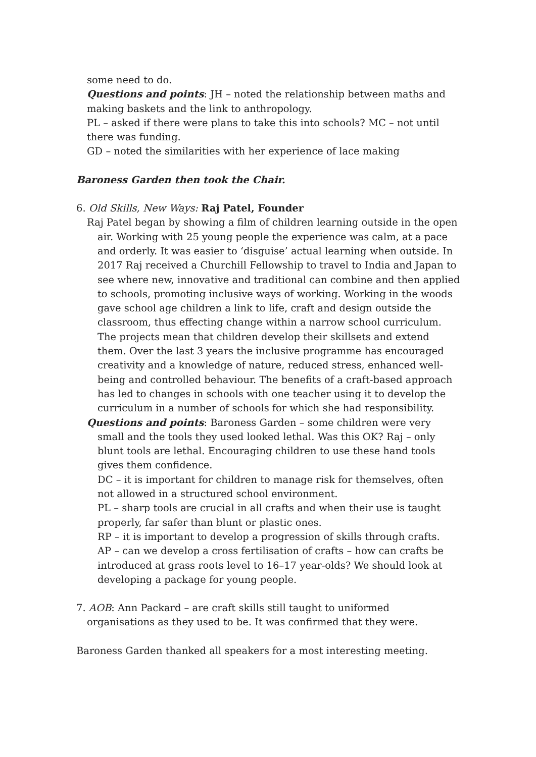some need to do.
Questions and points: JH – noted the relationship between maths and making baskets and the link to anthropology.
PL – asked if there were plans to take this into schools? MC – not until there was funding.
GD – noted the similarities with her experience of lace making
Baroness Garden then took the Chair.
6. Old Skills, New Ways: Raj Patel, Founder
Raj Patel began by showing a film of children learning outside in the open air. Working with 25 young people the experience was calm, at a pace and orderly. It was easier to ‘disguise’ actual learning when outside. In 2017 Raj received a Churchill Fellowship to travel to India and Japan to see where new, innovative and traditional can combine and then applied to schools, promoting inclusive ways of working. Working in the woods gave school age children a link to life, craft and design outside the classroom, thus effecting change within a narrow school curriculum. The projects mean that children develop their skillsets and extend them. Over the last 3 years the inclusive programme has encouraged creativity and a knowledge of nature, reduced stress, enhanced well-being and controlled behaviour. The benefits of a craft-based approach has led to changes in schools with one teacher using it to develop the curriculum in a number of schools for which she had responsibility.
Questions and points: Baroness Garden – some children were very small and the tools they used looked lethal. Was this OK? Raj – only blunt tools are lethal. Encouraging children to use these hand tools gives them confidence.
DC – it is important for children to manage risk for themselves, often not allowed in a structured school environment.
PL – sharp tools are crucial in all crafts and when their use is taught properly, far safer than blunt or plastic ones.
RP – it is important to develop a progression of skills through crafts.
AP – can we develop a cross fertilisation of crafts – how can crafts be introduced at grass roots level to 16–17 year-olds? We should look at developing a package for young people.
7. AOB: Ann Packard – are craft skills still taught to uniformed organisations as they used to be. It was confirmed that they were.
Baroness Garden thanked all speakers for a most interesting meeting.